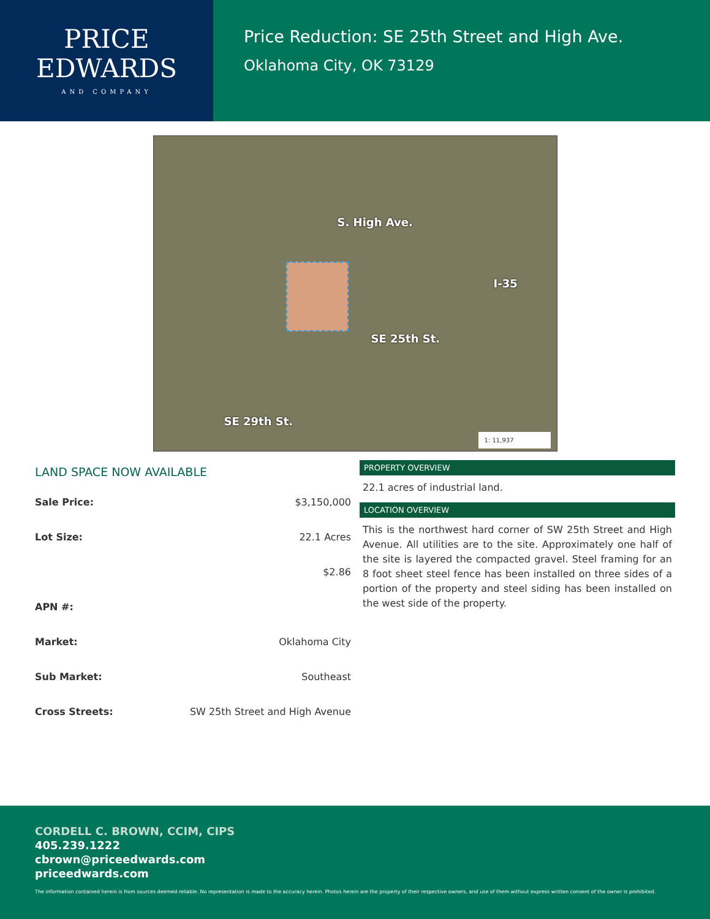PRICE
EDWARDS
AND COMPANY
Price Reduction: SE 25th Street and High Ave.
Oklahoma City, OK 73129
S. High Ave.
I-35
SE 25th St.
SE 29th St.
1: 11,937
LAND SPACE NOW AVAILABLE
| Sale Price: | $3,150,000 |
| Lot Size: | 22.1 Acres |
| | $2.86 |
| APN #: | |
| Market: | Oklahoma City |
| Sub Market: | Southeast |
| Cross Streets: | SW 25th Street and High Avenue |
PROPERTY OVERVIEW
22.1 acres of industrial land.
LOCATION OVERVIEW
This is the northwest hard corner of SW 25th Street and High Avenue. All utilities are to the site. Approximately one half of the site is layered the compacted gravel. Steel framing for an 8 foot sheet steel fence has been installed on three sides of a portion of the property and steel siding has been installed on the west side of the property.
CORDELL C. BROWN, CCIM, CIPS
405.239.1222
cbrown@priceedwards.com
priceedwards.com
The information contained herein is from sources deemed reliable. No representation is made to the accuracy herein. Photos herein are the property of their respective owners, and use of them without express written consent of the owner is prohibited.